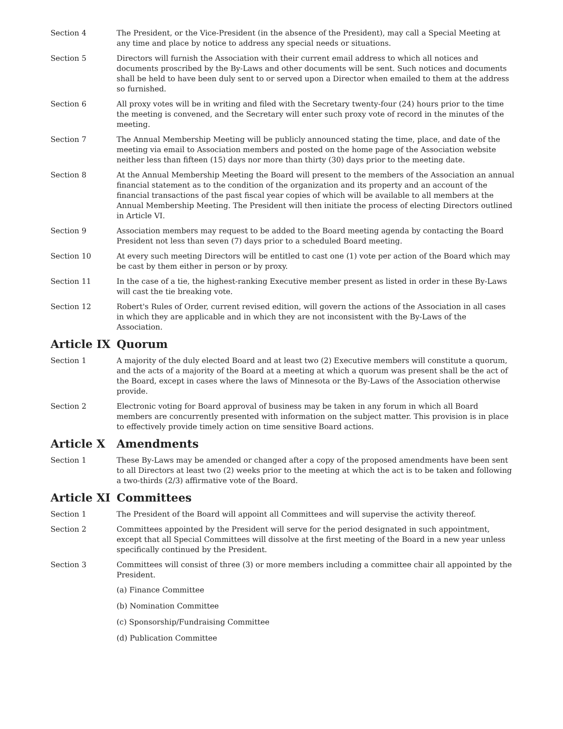Section 4 The President, or the Vice-President (in the absence of the President), may call a Special Meeting at any time and place by notice to address any special needs or situations.
Section 5 Directors will furnish the Association with their current email address to which all notices and documents proscribed by the By-Laws and other documents will be sent. Such notices and documents shall be held to have been duly sent to or served upon a Director when emailed to them at the address so furnished.
Section 6 All proxy votes will be in writing and filed with the Secretary twenty-four (24) hours prior to the time the meeting is convened, and the Secretary will enter such proxy vote of record in the minutes of the meeting.
Section 7 The Annual Membership Meeting will be publicly announced stating the time, place, and date of the meeting via email to Association members and posted on the home page of the Association website neither less than fifteen (15) days nor more than thirty (30) days prior to the meeting date.
Section 8 At the Annual Membership Meeting the Board will present to the members of the Association an annual financial statement as to the condition of the organization and its property and an account of the financial transactions of the past fiscal year copies of which will be available to all members at the Annual Membership Meeting. The President will then initiate the process of electing Directors outlined in Article VI.
Section 9 Association members may request to be added to the Board meeting agenda by contacting the Board President not less than seven (7) days prior to a scheduled Board meeting.
Section 10 At every such meeting Directors will be entitled to cast one (1) vote per action of the Board which may be cast by them either in person or by proxy.
Section 11 In the case of a tie, the highest-ranking Executive member present as listed in order in these By-Laws will cast the tie breaking vote.
Section 12 Robert's Rules of Order, current revised edition, will govern the actions of the Association in all cases in which they are applicable and in which they are not inconsistent with the By-Laws of the Association.
Article IX Quorum
Section 1 A majority of the duly elected Board and at least two (2) Executive members will constitute a quorum, and the acts of a majority of the Board at a meeting at which a quorum was present shall be the act of the Board, except in cases where the laws of Minnesota or the By-Laws of the Association otherwise provide.
Section 2 Electronic voting for Board approval of business may be taken in any forum in which all Board members are concurrently presented with information on the subject matter. This provision is in place to effectively provide timely action on time sensitive Board actions.
Article X Amendments
Section 1 These By-Laws may be amended or changed after a copy of the proposed amendments have been sent to all Directors at least two (2) weeks prior to the meeting at which the act is to be taken and following a two-thirds (2/3) affirmative vote of the Board.
Article XI Committees
Section 1 The President of the Board will appoint all Committees and will supervise the activity thereof.
Section 2 Committees appointed by the President will serve for the period designated in such appointment, except that all Special Committees will dissolve at the first meeting of the Board in a new year unless specifically continued by the President.
Section 3 Committees will consist of three (3) or more members including a committee chair all appointed by the President.
(a) Finance Committee
(b) Nomination Committee
(c) Sponsorship/Fundraising Committee
(d) Publication Committee